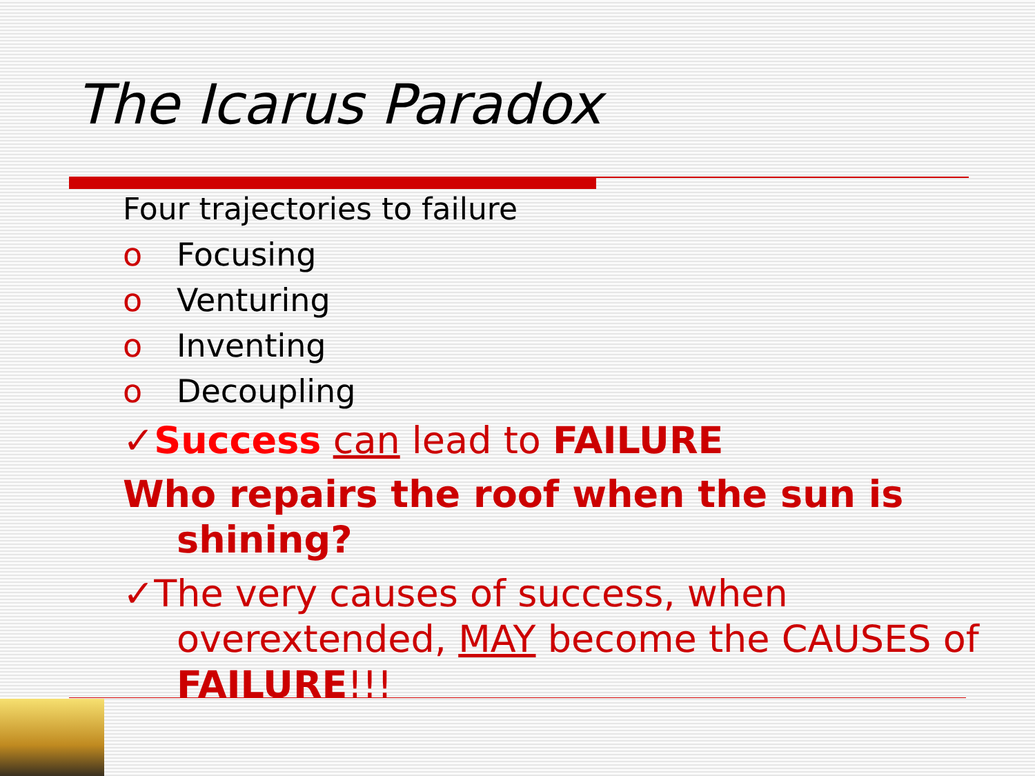The Icarus Paradox
Four trajectories to failure
o Focusing
o Venturing
o Inventing
o Decoupling
✓Success can lead to FAILURE
Who repairs the roof when the sun is shining?
✓The very causes of success, when overextended, MAY become the CAUSES of FAILURE!!!